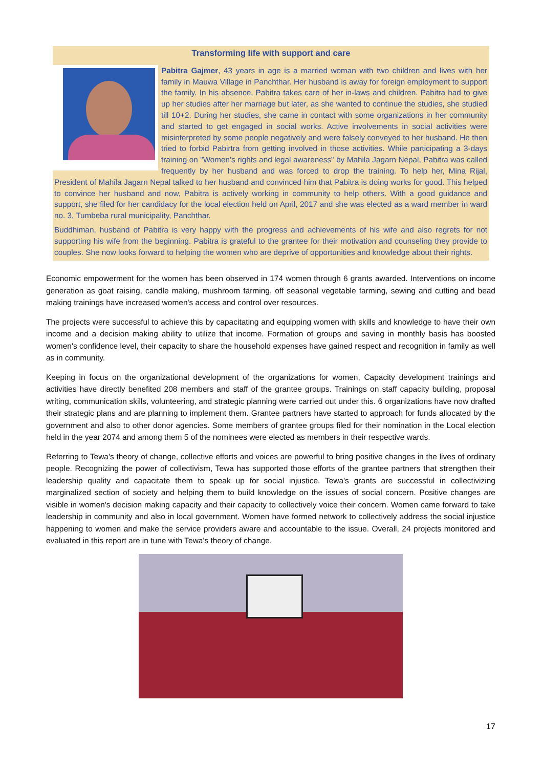Transforming life with support and care
Pabitra Gajmer, 43 years in age is a married woman with two children and lives with her family in Mauwa Village in Panchthar. Her husband is away for foreign employment to support the family. In his absence, Pabitra takes care of her in-laws and children. Pabitra had to give up her studies after her marriage but later, as she wanted to continue the studies, she studied till 10+2. During her studies, she came in contact with some organizations in her community and started to get engaged in social works. Active involvements in social activities were misinterpreted by some people negatively and were falsely conveyed to her husband. He then tried to forbid Pabirtra from getting involved in those activities. While participating a 3-days training on "Women's rights and legal awareness" by Mahila Jagarn Nepal, Pabitra was called frequently by her husband and was forced to drop the training. To help her, Mina Rijal, President of Mahila Jagarn Nepal talked to her husband and convinced him that Pabitra is doing works for good. This helped to convince her husband and now, Pabitra is actively working in community to help others. With a good guidance and support, she filed for her candidacy for the local election held on April, 2017 and she was elected as a ward member in ward no. 3, Tumbeba rural municipality, Panchthar.
Buddhiman, husband of Pabitra is very happy with the progress and achievements of his wife and also regrets for not supporting his wife from the beginning. Pabitra is grateful to the grantee for their motivation and counseling they provide to couples. She now looks forward to helping the women who are deprive of opportunities and knowledge about their rights.
Economic empowerment for the women has been observed in 174 women through 6 grants awarded. Interventions on income generation as goat raising, candle making, mushroom farming, off seasonal vegetable farming, sewing and cutting and bead making trainings have increased women's access and control over resources.
The projects were successful to achieve this by capacitating and equipping women with skills and knowledge to have their own income and a decision making ability to utilize that income. Formation of groups and saving in monthly basis has boosted women's confidence level, their capacity to share the household expenses have gained respect and recognition in family as well as in community.
Keeping in focus on the organizational development of the organizations for women, Capacity development trainings and activities have directly benefited 208 members and staff of the grantee groups. Trainings on staff capacity building, proposal writing, communication skills, volunteering, and strategic planning were carried out under this. 6 organizations have now drafted their strategic plans and are planning to implement them. Grantee partners have started to approach for funds allocated by the government and also to other donor agencies. Some members of grantee groups filed for their nomination in the Local election held in the year 2074 and among them 5 of the nominees were elected as members in their respective wards.
Referring to Tewa's theory of change, collective efforts and voices are powerful to bring positive changes in the lives of ordinary people. Recognizing the power of collectivism, Tewa has supported those efforts of the grantee partners that strengthen their leadership quality and capacitate them to speak up for social injustice. Tewa's grants are successful in collectivizing marginalized section of society and helping them to build knowledge on the issues of social concern. Positive changes are visible in women's decision making capacity and their capacity to collectively voice their concern. Women came forward to take leadership in community and also in local government. Women have formed network to collectively address the social injustice happening to women and make the service providers aware and accountable to the issue. Overall, 24 projects monitored and evaluated in this report are in tune with Tewa's theory of change.
17